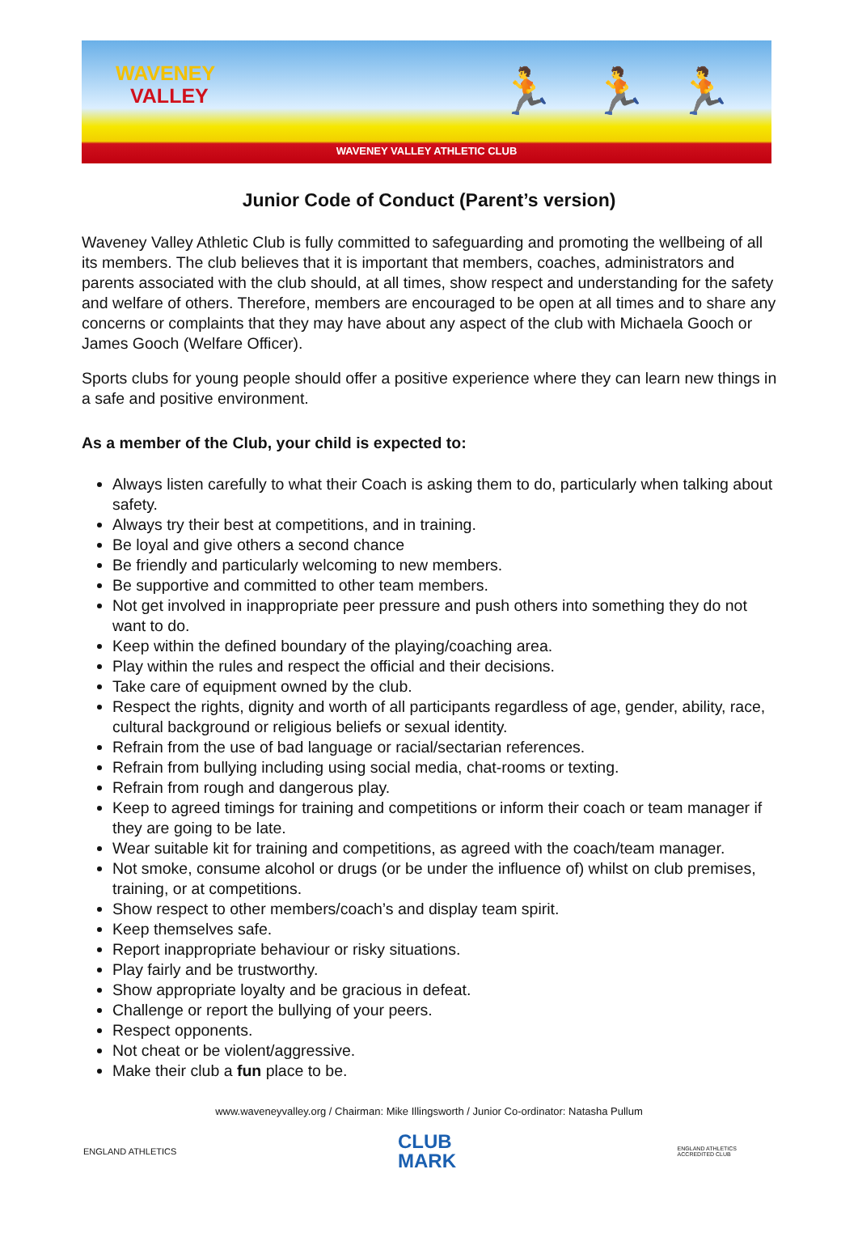WAVENEY
VALLEY
🏃 🏃 🏃
WAVENEY VALLEY ATHLETIC CLUB
Junior Code of Conduct (Parent’s version)
Waveney Valley Athletic Club is fully committed to safeguarding and promoting the wellbeing of all its members. The club believes that it is important that members, coaches, administrators and parents associated with the club should, at all times, show respect and understanding for the safety and welfare of others. Therefore, members are encouraged to be open at all times and to share any concerns or complaints that they may have about any aspect of the club with Michaela Gooch or James Gooch (Welfare Officer).
Sports clubs for young people should offer a positive experience where they can learn new things in a safe and positive environment.
As a member of the Club, your child is expected to:
Always listen carefully to what their Coach is asking them to do, particularly when talking about safety.
Always try their best at competitions, and in training.
Be loyal and give others a second chance
Be friendly and particularly welcoming to new members.
Be supportive and committed to other team members.
Not get involved in inappropriate peer pressure and push others into something they do not want to do.
Keep within the defined boundary of the playing/coaching area.
Play within the rules and respect the official and their decisions.
Take care of equipment owned by the club.
Respect the rights, dignity and worth of all participants regardless of age, gender, ability, race, cultural background or religious beliefs or sexual identity.
Refrain from the use of bad language or racial/sectarian references.
Refrain from bullying including using social media, chat-rooms or texting.
Refrain from rough and dangerous play.
Keep to agreed timings for training and competitions or inform their coach or team manager if they are going to be late.
Wear suitable kit for training and competitions, as agreed with the coach/team manager.
Not smoke, consume alcohol or drugs (or be under the influence of) whilst on club premises, training, or at competitions.
Show respect to other members/coach’s and display team spirit.
Keep themselves safe.
Report inappropriate behaviour or risky situations.
Play fairly and be trustworthy.
Show appropriate loyalty and be gracious in defeat.
Challenge or report the bullying of your peers.
Respect opponents.
Not cheat or be violent/aggressive.
Make their club a fun place to be.
www.waveneyvalley.org / Chairman: Mike Illingsworth / Junior Co-ordinator: Natasha Pullum
ENGLAND ATHLETICS
CLUB
MARK
ENGLAND ATHLETICS
ACCREDITED CLUB